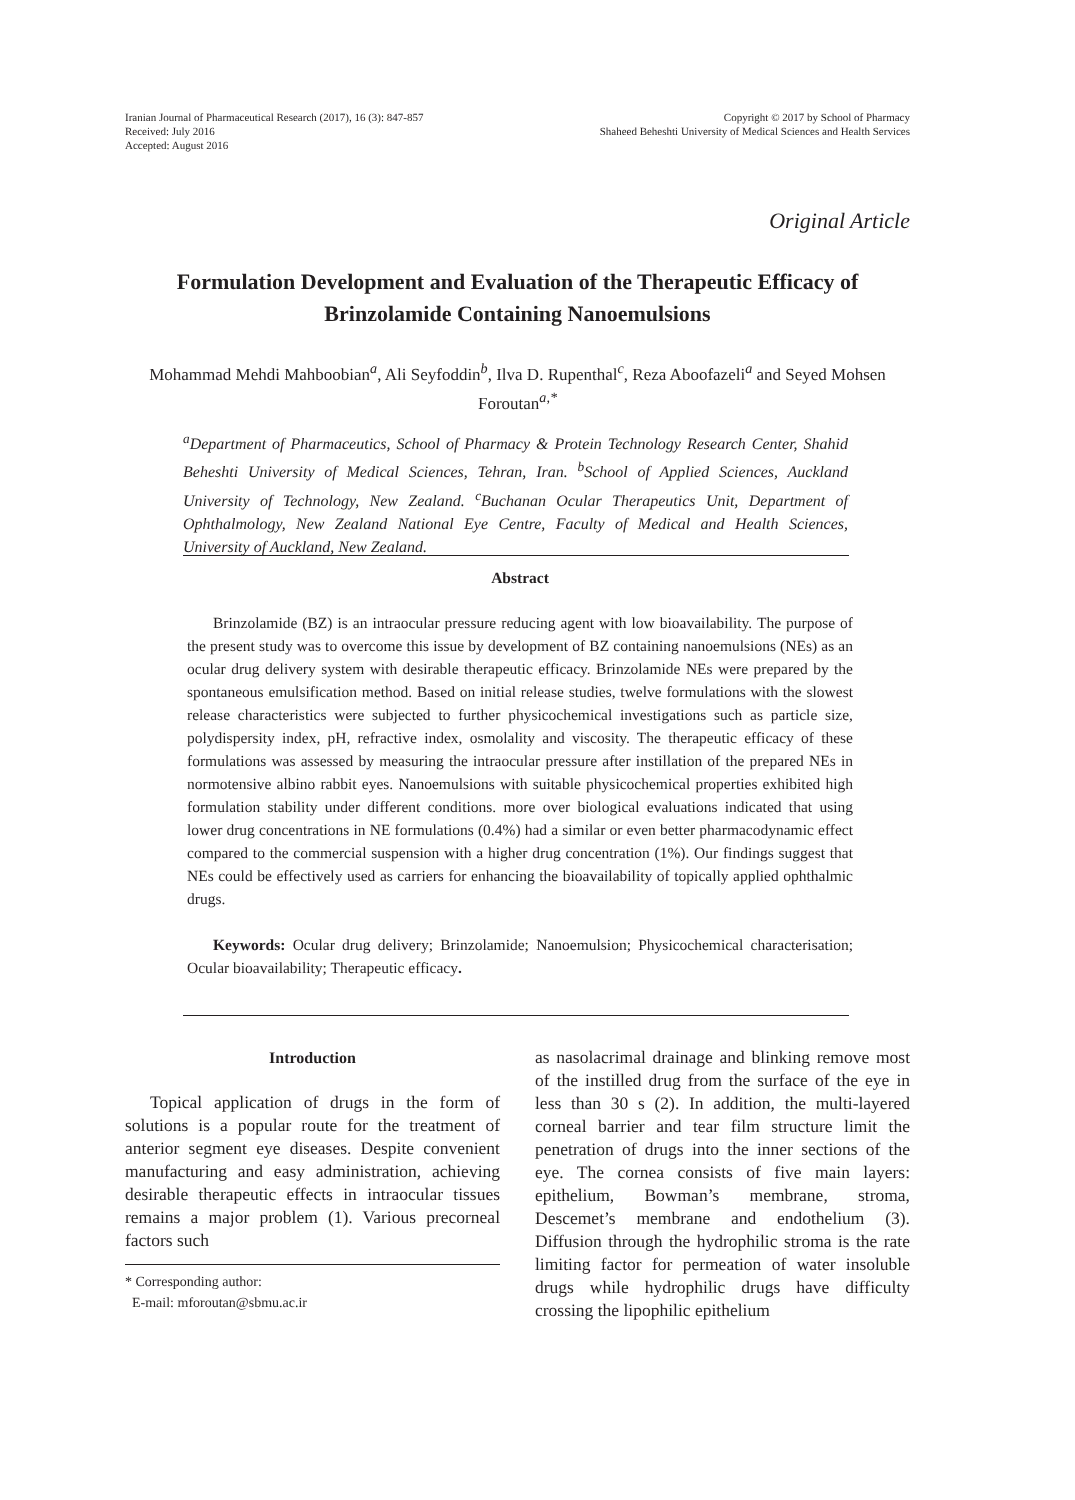Iranian Journal of Pharmaceutical Research (2017), 16 (3): 847-857
Received: July 2016
Accepted: August 2016
Copyright © 2017 by School of Pharmacy
Shaheed Beheshti University of Medical Sciences and Health Services
Original Article
Formulation Development and Evaluation of the Therapeutic Efficacy of Brinzolamide Containing Nanoemulsions
Mohammad Mehdi Mahboobian<sup>a</sup>, Ali Seyfoddin<sup>b</sup>, Ilva D. Rupenthal<sup>c</sup>, Reza Aboofazeli<sup>a</sup> and Seyed Mohsen Foroutan<sup>a,*</sup>
<sup>a</sup> Department of Pharmaceutics, School of Pharmacy & Protein Technology Research Center, Shahid Beheshti University of Medical Sciences, Tehran, Iran. <sup>b</sup>School of Applied Sciences, Auckland University of Technology, New Zealand. <sup>c</sup>Buchanan Ocular Therapeutics Unit, Department of Ophthalmology, New Zealand National Eye Centre, Faculty of Medical and Health Sciences, University of Auckland, New Zealand.
Abstract
Brinzolamide (BZ) is an intraocular pressure reducing agent with low bioavailability. The purpose of the present study was to overcome this issue by development of BZ containing nanoemulsions (NEs) as an ocular drug delivery system with desirable therapeutic efficacy. Brinzolamide NEs were prepared by the spontaneous emulsification method. Based on initial release studies, twelve formulations with the slowest release characteristics were subjected to further physicochemical investigations such as particle size, polydispersity index, pH, refractive index, osmolality and viscosity. The therapeutic efficacy of these formulations was assessed by measuring the intraocular pressure after instillation of the prepared NEs in normotensive albino rabbit eyes. Nanoemulsions with suitable physicochemical properties exhibited high formulation stability under different conditions. more over biological evaluations indicated that using lower drug concentrations in NE formulations (0.4%) had a similar or even better pharmacodynamic effect compared to the commercial suspension with a higher drug concentration (1%). Our findings suggest that NEs could be effectively used as carriers for enhancing the bioavailability of topically applied ophthalmic drugs.
Keywords: Ocular drug delivery; Brinzolamide; Nanoemulsion; Physicochemical characterisation; Ocular bioavailability; Therapeutic efficacy.
Introduction
Topical application of drugs in the form of solutions is a popular route for the treatment of anterior segment eye diseases. Despite convenient manufacturing and easy administration, achieving desirable therapeutic effects in intraocular tissues remains a major problem (1). Various precorneal factors such
* Corresponding author:
E-mail: mforoutan@sbmu.ac.ir
as nasolacrimal drainage and blinking remove most of the instilled drug from the surface of the eye in less than 30 s (2). In addition, the multi-layered corneal barrier and tear film structure limit the penetration of drugs into the inner sections of the eye. The cornea consists of five main layers: epithelium, Bowman’s membrane, stroma, Descemet’s membrane and endothelium (3). Diffusion through the hydrophilic stroma is the rate limiting factor for permeation of water insoluble drugs while hydrophilic drugs have difficulty crossing the lipophilic epithelium